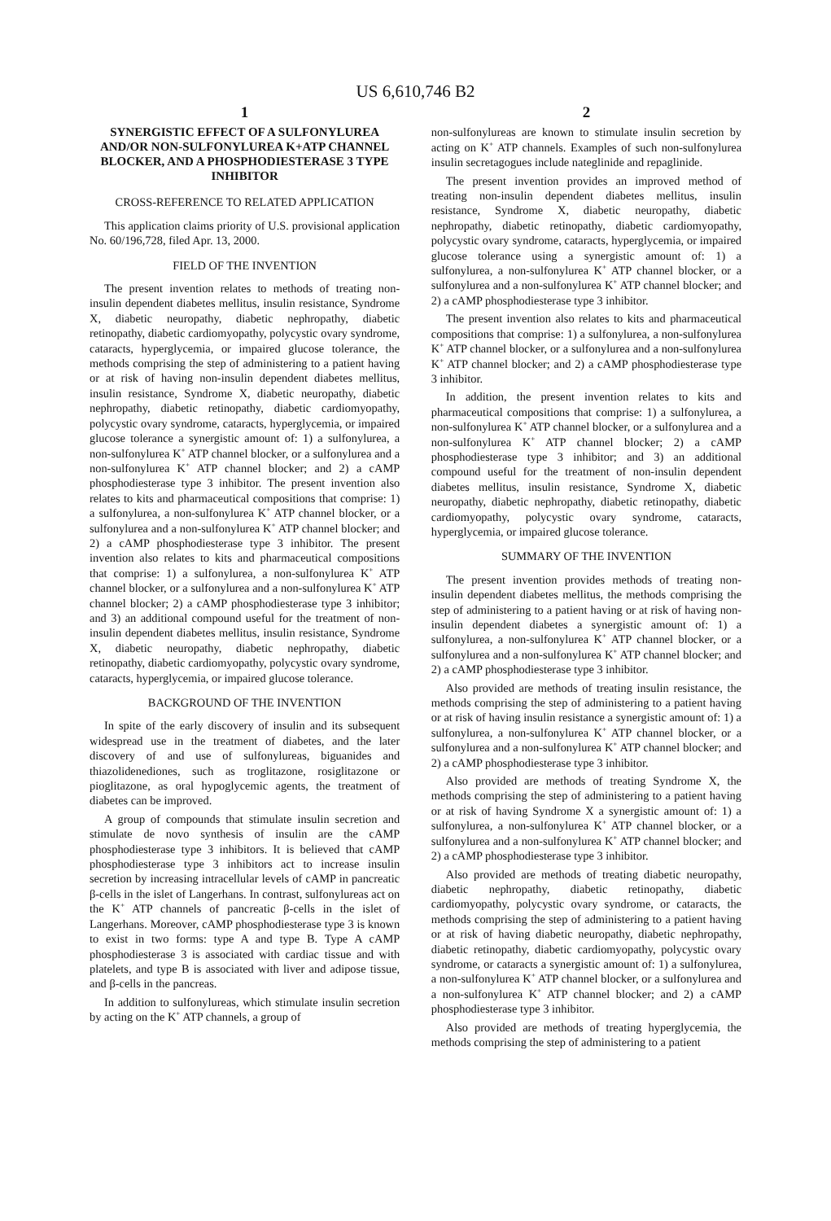US 6,610,746 B2
1
SYNERGISTIC EFFECT OF A SULFONYLUREA AND/OR NON-SULFONYLUREA K+ATP CHANNEL BLOCKER, AND A PHOSPHODIESTERASE 3 TYPE INHIBITOR
CROSS-REFERENCE TO RELATED APPLICATION
This application claims priority of U.S. provisional application No. 60/196,728, filed Apr. 13, 2000.
FIELD OF THE INVENTION
The present invention relates to methods of treating non-insulin dependent diabetes mellitus, insulin resistance, Syndrome X, diabetic neuropathy, diabetic nephropathy, diabetic retinopathy, diabetic cardiomyopathy, polycystic ovary syndrome, cataracts, hyperglycemia, or impaired glucose tolerance, the methods comprising the step of administering to a patient having or at risk of having non-insulin dependent diabetes mellitus, insulin resistance, Syndrome X, diabetic neuropathy, diabetic nephropathy, diabetic retinopathy, diabetic cardiomyopathy, polycystic ovary syndrome, cataracts, hyperglycemia, or impaired glucose tolerance a synergistic amount of: 1) a sulfonylurea, a non-sulfonylurea K<sup>+</sup> ATP channel blocker, or a sulfonylurea and a non-sulfonylurea K<sup>+</sup> ATP channel blocker; and 2) a cAMP phosphodiesterase type 3 inhibitor. The present invention also relates to kits and pharmaceutical compositions that comprise: 1) a sulfonylurea, a non-sulfonylurea K<sup>+</sup> ATP channel blocker, or a sulfonylurea and a non-sulfonylurea K<sup>+</sup> ATP channel blocker; and 2) a cAMP phosphodiesterase type 3 inhibitor. The present invention also relates to kits and pharmaceutical compositions that comprise: 1) a sulfonylurea, a non-sulfonylurea K<sup>+</sup> ATP channel blocker, or a sulfonylurea and a non-sulfonylurea K<sup>+</sup> ATP channel blocker; 2) a cAMP phosphodiesterase type 3 inhibitor; and 3) an additional compound useful for the treatment of non-insulin dependent diabetes mellitus, insulin resistance, Syndrome X, diabetic neuropathy, diabetic nephropathy, diabetic retinopathy, diabetic cardiomyopathy, polycystic ovary syndrome, cataracts, hyperglycemia, or impaired glucose tolerance.
BACKGROUND OF THE INVENTION
In spite of the early discovery of insulin and its subsequent widespread use in the treatment of diabetes, and the later discovery of and use of sulfonylureas, biguanides and thiazolidenediones, such as troglitazone, rosiglitazone or pioglitazone, as oral hypoglycemic agents, the treatment of diabetes can be improved.
A group of compounds that stimulate insulin secretion and stimulate de novo synthesis of insulin are the cAMP phosphodiesterase type 3 inhibitors. It is believed that cAMP phosphodiesterase type 3 inhibitors act to increase insulin secretion by increasing intracellular levels of cAMP in pancreatic β-cells in the islet of Langerhans. In contrast, sulfonylureas act on the K<sup>+</sup> ATP channels of pancreatic β-cells in the islet of Langerhans. Moreover, cAMP phosphodiesterase type 3 is known to exist in two forms: type A and type B. Type A cAMP phosphodiesterase 3 is associated with cardiac tissue and with platelets, and type B is associated with liver and adipose tissue, and β-cells in the pancreas.
In addition to sulfonylureas, which stimulate insulin secretion by acting on the K<sup>+</sup> ATP channels, a group of
2
non-sulfonylureas are known to stimulate insulin secretion by acting on K<sup>+</sup> ATP channels. Examples of such non-sulfonylurea insulin secretagogues include nateglinide and repaglinide.
The present invention provides an improved method of treating non-insulin dependent diabetes mellitus, insulin resistance, Syndrome X, diabetic neuropathy, diabetic nephropathy, diabetic retinopathy, diabetic cardiomyopathy, polycystic ovary syndrome, cataracts, hyperglycemia, or impaired glucose tolerance using a synergistic amount of: 1) a sulfonylurea, a non-sulfonylurea K<sup>+</sup> ATP channel blocker, or a sulfonylurea and a non-sulfonylurea K<sup>+</sup> ATP channel blocker; and 2) a cAMP phosphodiesterase type 3 inhibitor.
The present invention also relates to kits and pharmaceutical compositions that comprise: 1) a sulfonylurea, a non-sulfonylurea K<sup>+</sup> ATP channel blocker, or a sulfonylurea and a non-sulfonylurea K<sup>+</sup> ATP channel blocker; and 2) a cAMP phosphodiesterase type 3 inhibitor.
In addition, the present invention relates to kits and pharmaceutical compositions that comprise: 1) a sulfonylurea, a non-sulfonylurea K<sup>+</sup> ATP channel blocker, or a sulfonylurea and a non-sulfonylurea K<sup>+</sup> ATP channel blocker; 2) a cAMP phosphodiesterase type 3 inhibitor; and 3) an additional compound useful for the treatment of non-insulin dependent diabetes mellitus, insulin resistance, Syndrome X, diabetic neuropathy, diabetic nephropathy, diabetic retinopathy, diabetic cardiomyopathy, polycystic ovary syndrome, cataracts, hyperglycemia, or impaired glucose tolerance.
SUMMARY OF THE INVENTION
The present invention provides methods of treating non-insulin dependent diabetes mellitus, the methods comprising the step of administering to a patient having or at risk of having non-insulin dependent diabetes a synergistic amount of: 1) a sulfonylurea, a non-sulfonylurea K<sup>+</sup> ATP channel blocker, or a sulfonylurea and a non-sulfonylurea K<sup>+</sup> ATP channel blocker; and 2) a cAMP phosphodiesterase type 3 inhibitor.
Also provided are methods of treating insulin resistance, the methods comprising the step of administering to a patient having or at risk of having insulin resistance a synergistic amount of: 1) a sulfonylurea, a non-sulfonylurea K<sup>+</sup> ATP channel blocker, or a sulfonylurea and a non-sulfonylurea K<sup>+</sup> ATP channel blocker; and 2) a cAMP phosphodiesterase type 3 inhibitor.
Also provided are methods of treating Syndrome X, the methods comprising the step of administering to a patient having or at risk of having Syndrome X a synergistic amount of: 1) a sulfonylurea, a non-sulfonylurea K<sup>+</sup> ATP channel blocker, or a sulfonylurea and a non-sulfonylurea K<sup>+</sup> ATP channel blocker; and 2) a cAMP phosphodiesterase type 3 inhibitor.
Also provided are methods of treating diabetic neuropathy, diabetic nephropathy, diabetic retinopathy, diabetic cardiomyopathy, polycystic ovary syndrome, or cataracts, the methods comprising the step of administering to a patient having or at risk of having diabetic neuropathy, diabetic nephropathy, diabetic retinopathy, diabetic cardiomyopathy, polycystic ovary syndrome, or cataracts a synergistic amount of: 1) a sulfonylurea, a non-sulfonylurea K<sup>+</sup> ATP channel blocker, or a sulfonylurea and a non-sulfonylurea K<sup>+</sup> ATP channel blocker; and 2) a cAMP phosphodiesterase type 3 inhibitor.
Also provided are methods of treating hyperglycemia, the methods comprising the step of administering to a patient